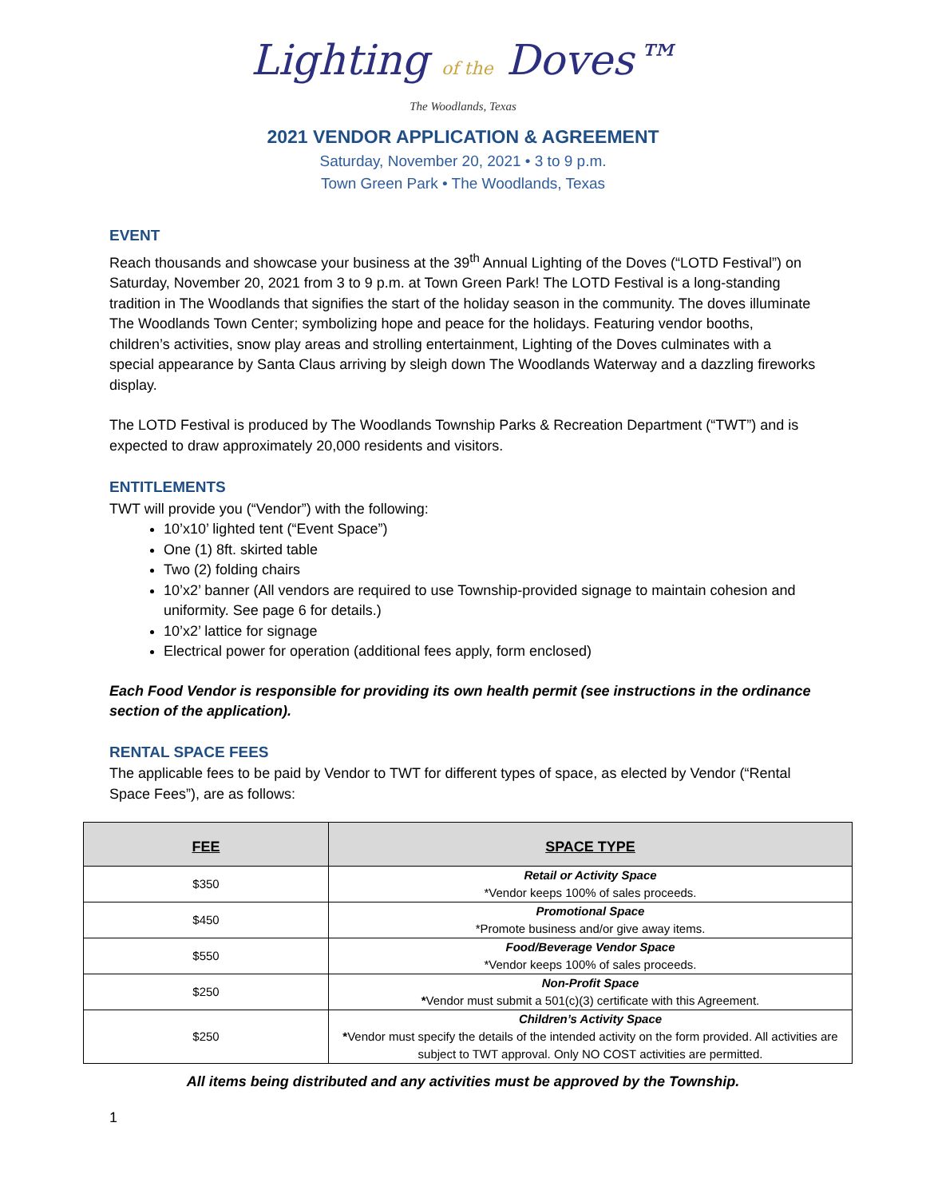Lighting of the Doves™
The Woodlands, Texas
2021 VENDOR APPLICATION & AGREEMENT
Saturday, November 20, 2021 • 3 to 9 p.m.
Town Green Park • The Woodlands, Texas
EVENT
Reach thousands and showcase your business at the 39<sup>th</sup> Annual Lighting of the Doves (“LOTD Festival”) on Saturday, November 20, 2021 from 3 to 9 p.m. at Town Green Park! The LOTD Festival is a long-standing tradition in The Woodlands that signifies the start of the holiday season in the community. The doves illuminate The Woodlands Town Center; symbolizing hope and peace for the holidays. Featuring vendor booths, children’s activities, snow play areas and strolling entertainment, Lighting of the Doves culminates with a special appearance by Santa Claus arriving by sleigh down The Woodlands Waterway and a dazzling fireworks display.
The LOTD Festival is produced by The Woodlands Township Parks & Recreation Department (“TWT”) and is expected to draw approximately 20,000 residents and visitors.
ENTITLEMENTS
TWT will provide you (“Vendor”) with the following:
10’x10’ lighted tent (“Event Space”)
One (1) 8ft. skirted table
Two (2) folding chairs
10’x2’ banner (All vendors are required to use Township-provided signage to maintain cohesion and uniformity. See page 6 for details.)
10’x2’ lattice for signage
Electrical power for operation (additional fees apply, form enclosed)
Each Food Vendor is responsible for providing its own health permit (see instructions in the ordinance section of the application).
RENTAL SPACE FEES
The applicable fees to be paid by Vendor to TWT for different types of space, as elected by Vendor (“Rental Space Fees”), are as follows:
| FEE | SPACE TYPE |
| --- | --- |
| $350 | Retail or Activity Space *Vendor keeps 100% of sales proceeds. |
| $450 | Promotional Space *Promote business and/or give away items. |
| $550 | Food/Beverage Vendor Space *Vendor keeps 100% of sales proceeds. |
| $250 | Non-Profit Space * Vendor must submit a 501(c)(3) certificate with this Agreement. |
| $250 | Children’s Activity Space * Vendor must specify the details of the intended activity on the form provided. All activities are subject to TWT approval. Only NO COST activities are permitted. |
All items being distributed and any activities must be approved by the Township.
1